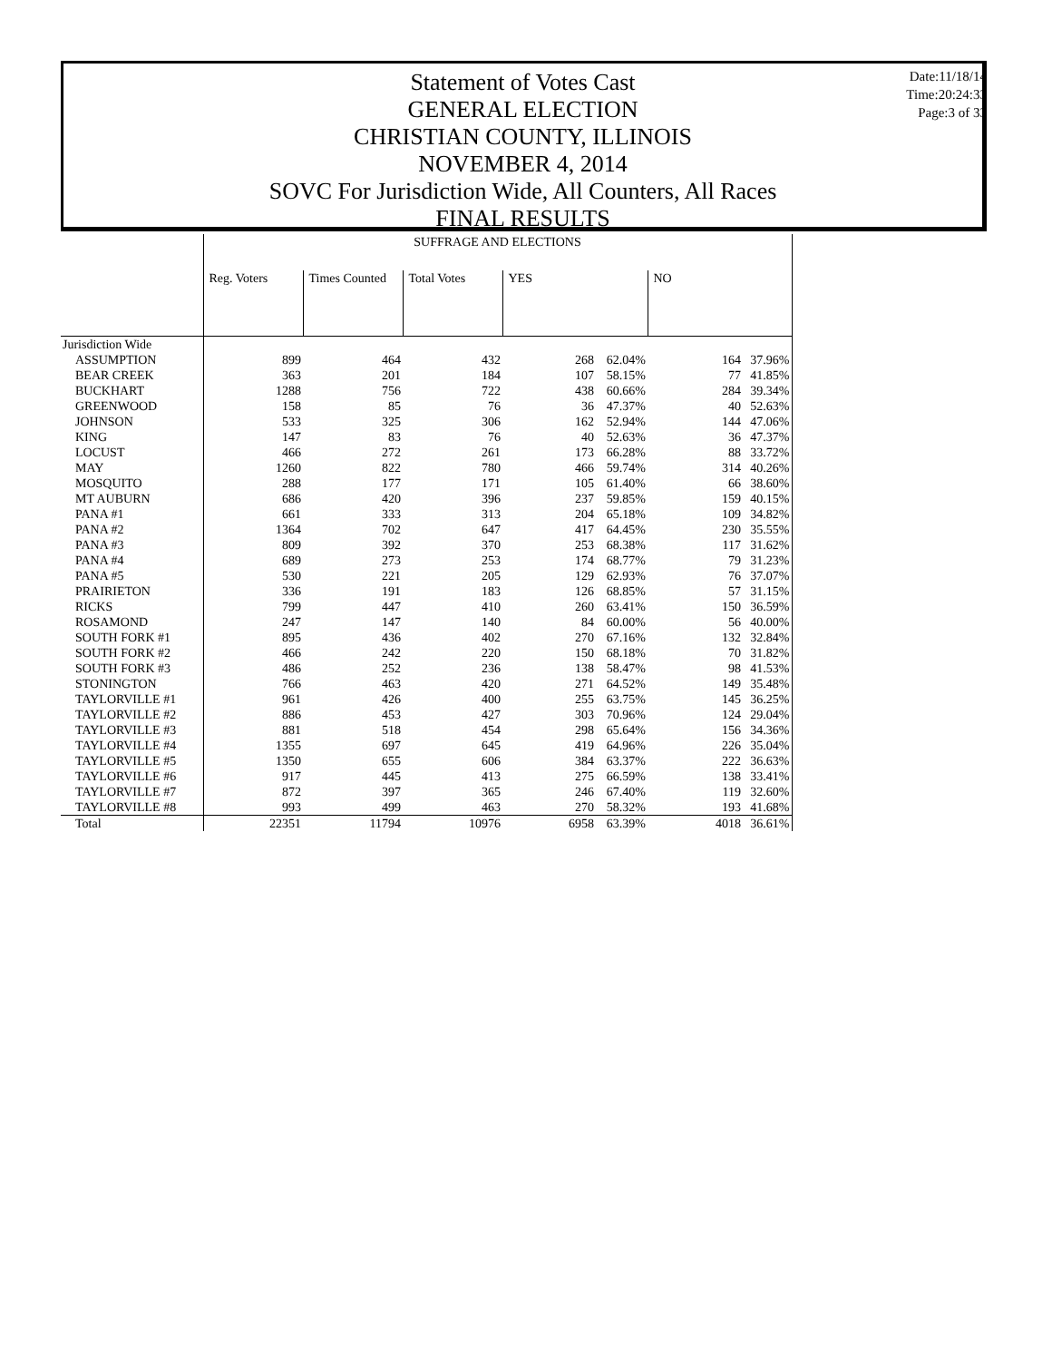Statement of Votes Cast
GENERAL ELECTION
CHRISTIAN COUNTY, ILLINOIS
NOVEMBER 4, 2014
SOVC For Jurisdiction Wide, All Counters, All Races
FINAL RESULTS
Date:11/18/14
Time:20:24:33
Page:3 of 33
| | SUFFRAGE AND ELECTIONS | | | | | | |
| | Reg. Voters | Times Counted | Total Votes | YES | | NO | |
| Jurisdiction Wide | | | | | | | |
| ASSUMPTION | 899 | 464 | 432 | 268 | 62.04% | 164 | 37.96% |
| BEAR CREEK | 363 | 201 | 184 | 107 | 58.15% | 77 | 41.85% |
| BUCKHART | 1288 | 756 | 722 | 438 | 60.66% | 284 | 39.34% |
| GREENWOOD | 158 | 85 | 76 | 36 | 47.37% | 40 | 52.63% |
| JOHNSON | 533 | 325 | 306 | 162 | 52.94% | 144 | 47.06% |
| KING | 147 | 83 | 76 | 40 | 52.63% | 36 | 47.37% |
| LOCUST | 466 | 272 | 261 | 173 | 66.28% | 88 | 33.72% |
| MAY | 1260 | 822 | 780 | 466 | 59.74% | 314 | 40.26% |
| MOSQUITO | 288 | 177 | 171 | 105 | 61.40% | 66 | 38.60% |
| MT AUBURN | 686 | 420 | 396 | 237 | 59.85% | 159 | 40.15% |
| PANA #1 | 661 | 333 | 313 | 204 | 65.18% | 109 | 34.82% |
| PANA #2 | 1364 | 702 | 647 | 417 | 64.45% | 230 | 35.55% |
| PANA #3 | 809 | 392 | 370 | 253 | 68.38% | 117 | 31.62% |
| PANA #4 | 689 | 273 | 253 | 174 | 68.77% | 79 | 31.23% |
| PANA #5 | 530 | 221 | 205 | 129 | 62.93% | 76 | 37.07% |
| PRAIRIETON | 336 | 191 | 183 | 126 | 68.85% | 57 | 31.15% |
| RICKS | 799 | 447 | 410 | 260 | 63.41% | 150 | 36.59% |
| ROSAMOND | 247 | 147 | 140 | 84 | 60.00% | 56 | 40.00% |
| SOUTH FORK #1 | 895 | 436 | 402 | 270 | 67.16% | 132 | 32.84% |
| SOUTH FORK #2 | 466 | 242 | 220 | 150 | 68.18% | 70 | 31.82% |
| SOUTH FORK #3 | 486 | 252 | 236 | 138 | 58.47% | 98 | 41.53% |
| STONINGTON | 766 | 463 | 420 | 271 | 64.52% | 149 | 35.48% |
| TAYLORVILLE #1 | 961 | 426 | 400 | 255 | 63.75% | 145 | 36.25% |
| TAYLORVILLE #2 | 886 | 453 | 427 | 303 | 70.96% | 124 | 29.04% |
| TAYLORVILLE #3 | 881 | 518 | 454 | 298 | 65.64% | 156 | 34.36% |
| TAYLORVILLE #4 | 1355 | 697 | 645 | 419 | 64.96% | 226 | 35.04% |
| TAYLORVILLE #5 | 1350 | 655 | 606 | 384 | 63.37% | 222 | 36.63% |
| TAYLORVILLE #6 | 917 | 445 | 413 | 275 | 66.59% | 138 | 33.41% |
| TAYLORVILLE #7 | 872 | 397 | 365 | 246 | 67.40% | 119 | 32.60% |
| TAYLORVILLE #8 | 993 | 499 | 463 | 270 | 58.32% | 193 | 41.68% |
| Total | 22351 | 11794 | 10976 | 6958 | 63.39% | 4018 | 36.61% |